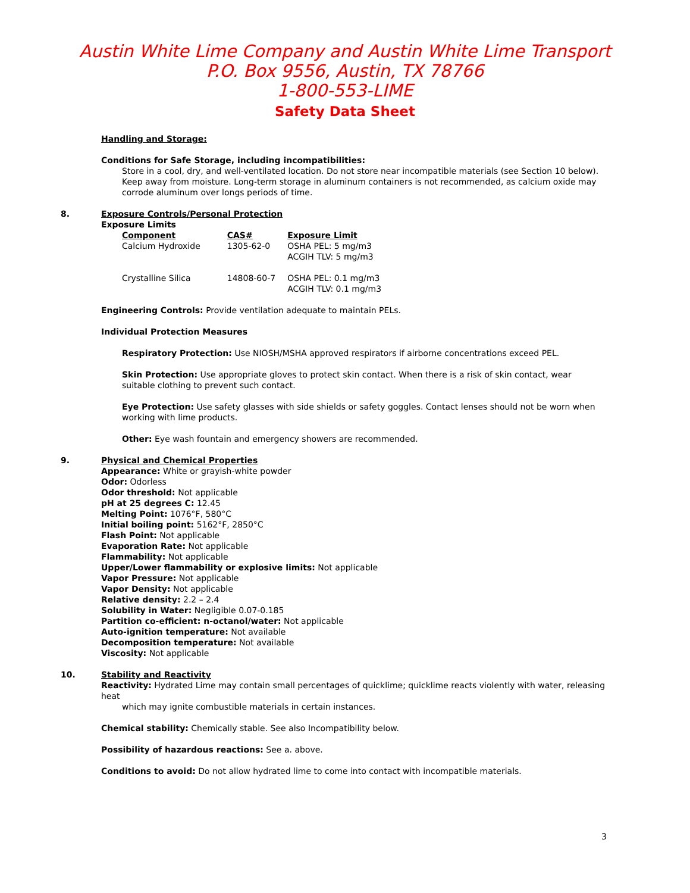Austin White Lime Company and Austin White Lime Transport
P.O. Box 9556, Austin, TX 78766
1-800-553-LIME
Safety Data Sheet
Handling and Storage:
Conditions for Safe Storage, including incompatibilities:
Store in a cool, dry, and well-ventilated location. Do not store near incompatible materials (see Section 10 below). Keep away from moisture. Long-term storage in aluminum containers is not recommended, as calcium oxide may corrode aluminum over longs periods of time.
8. Exposure Controls/Personal Protection
Exposure Limits
| Component | CAS# | Exposure Limit |
| --- | --- | --- |
| Calcium Hydroxide | 1305-62-0 | OSHA PEL: 5 mg/m3 ACGIH TLV: 5 mg/m3 |
| Crystalline Silica | 14808-60-7 | OSHA PEL: 0.1 mg/m3 ACGIH TLV: 0.1 mg/m3 |
Engineering Controls: Provide ventilation adequate to maintain PELs.
Individual Protection Measures
Respiratory Protection: Use NIOSH/MSHA approved respirators if airborne concentrations exceed PEL.
Skin Protection: Use appropriate gloves to protect skin contact. When there is a risk of skin contact, wear suitable clothing to prevent such contact.
Eye Protection: Use safety glasses with side shields or safety goggles. Contact lenses should not be worn when working with lime products.
Other: Eye wash fountain and emergency showers are recommended.
9. Physical and Chemical Properties
Appearance: White or grayish-white powder
Odor: Odorless
Odor threshold: Not applicable
pH at 25 degrees C: 12.45
Melting Point: 1076°F, 580°C
Initial boiling point: 5162°F, 2850°C
Flash Point: Not applicable
Evaporation Rate: Not applicable
Flammability: Not applicable
Upper/Lower flammability or explosive limits: Not applicable
Vapor Pressure: Not applicable
Vapor Density: Not applicable
Relative density: 2.2 – 2.4
Solubility in Water: Negligible 0.07-0.185
Partition co-efficient: n-octanol/water: Not applicable
Auto-ignition temperature: Not available
Decomposition temperature: Not available
Viscosity: Not applicable
10. Stability and Reactivity
Reactivity: Hydrated Lime may contain small percentages of quicklime; quicklime reacts violently with water, releasing heat
which may ignite combustible materials in certain instances.
Chemical stability: Chemically stable. See also Incompatibility below.
Possibility of hazardous reactions: See a. above.
Conditions to avoid: Do not allow hydrated lime to come into contact with incompatible materials.
3